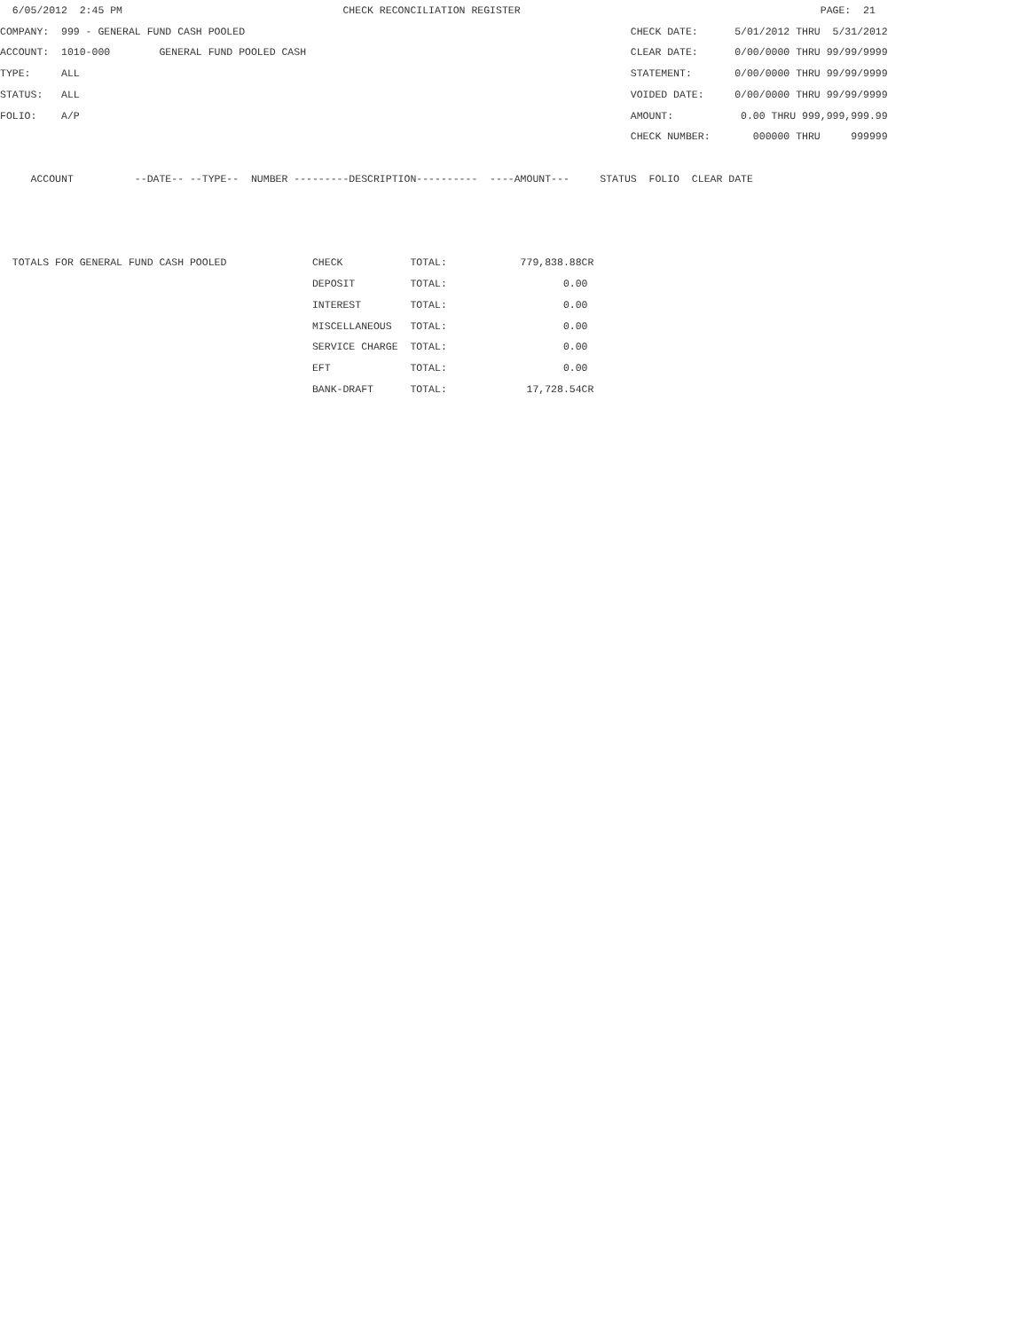6/05/2012  2:45 PM                                    CHECK RECONCILIATION REGISTER                                                 PAGE:  21
COMPANY:  999 - GENERAL FUND CASH POOLED                                                               CHECK DATE:      5/01/2012 THRU  5/31/2012
ACCOUNT:  1010-000        GENERAL FUND POOLED CASH                                                     CLEAR DATE:      0/00/0000 THRU 99/99/9999
TYPE:     ALL                                                                                          STATEMENT:       0/00/0000 THRU 99/99/9999
STATUS:   ALL                                                                                          VOIDED DATE:     0/00/0000 THRU 99/99/9999
FOLIO:    A/P                                                                                          AMOUNT:           0.00 THRU 999,999,999.99
                                                                                                       CHECK NUMBER:       000000 THRU     999999

     ACCOUNT          --DATE-- --TYPE--  NUMBER ---------DESCRIPTION----------  ----AMOUNT---     STATUS  FOLIO  CLEAR DATE



  TOTALS FOR GENERAL FUND CASH POOLED              CHECK           TOTAL:            779,838.88CR
                                                   DEPOSIT         TOTAL:                   0.00
                                                   INTEREST        TOTAL:                   0.00
                                                   MISCELLANEOUS   TOTAL:                   0.00
                                                   SERVICE CHARGE  TOTAL:                   0.00
                                                   EFT             TOTAL:                   0.00
                                                   BANK-DRAFT      TOTAL:             17,728.54CR